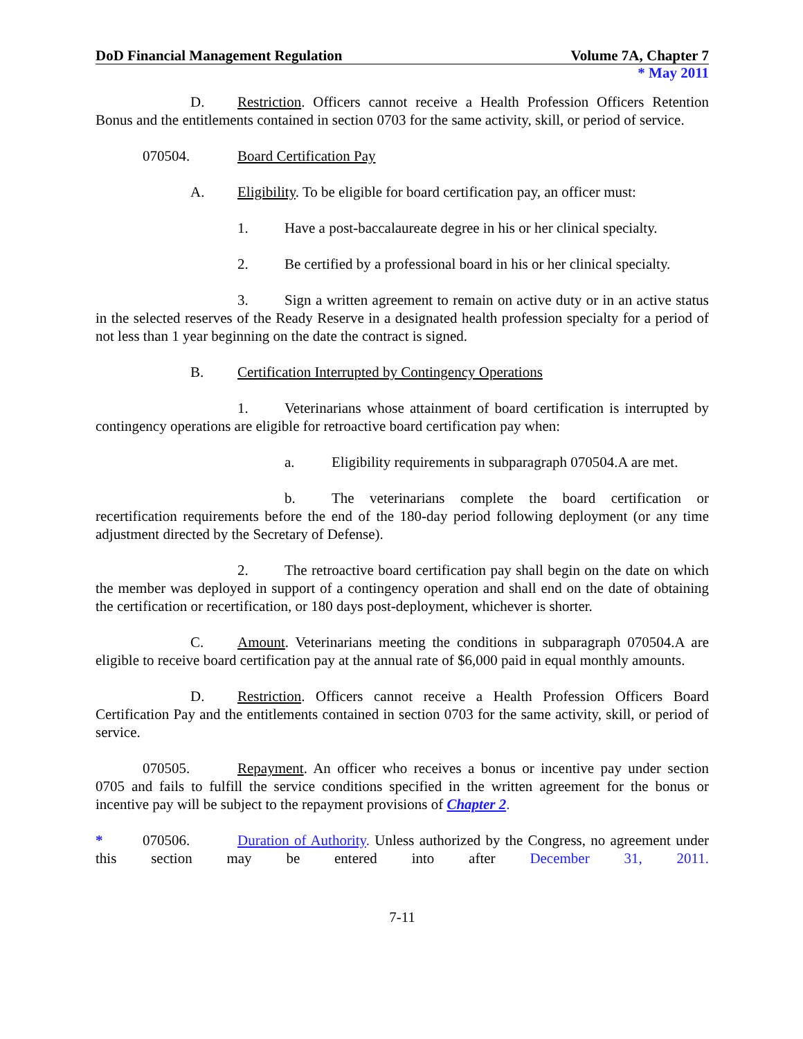DoD Financial Management Regulation Volume 7A, Chapter 7
* May 2011
D. Restriction. Officers cannot receive a Health Profession Officers Retention Bonus and the entitlements contained in section 0703 for the same activity, skill, or period of service.
070504. Board Certification Pay
A. Eligibility. To be eligible for board certification pay, an officer must:
1. Have a post-baccalaureate degree in his or her clinical specialty.
2. Be certified by a professional board in his or her clinical specialty.
3. Sign a written agreement to remain on active duty or in an active status in the selected reserves of the Ready Reserve in a designated health profession specialty for a period of not less than 1 year beginning on the date the contract is signed.
B. Certification Interrupted by Contingency Operations
1. Veterinarians whose attainment of board certification is interrupted by contingency operations are eligible for retroactive board certification pay when:
a. Eligibility requirements in subparagraph 070504.A are met.
b. The veterinarians complete the board certification or recertification requirements before the end of the 180-day period following deployment (or any time adjustment directed by the Secretary of Defense).
2. The retroactive board certification pay shall begin on the date on which the member was deployed in support of a contingency operation and shall end on the date of obtaining the certification or recertification, or 180 days post-deployment, whichever is shorter.
C. Amount. Veterinarians meeting the conditions in subparagraph 070504.A are eligible to receive board certification pay at the annual rate of $6,000 paid in equal monthly amounts.
D. Restriction. Officers cannot receive a Health Profession Officers Board Certification Pay and the entitlements contained in section 0703 for the same activity, skill, or period of service.
070505. Repayment. An officer who receives a bonus or incentive pay under section 0705 and fails to fulfill the service conditions specified in the written agreement for the bonus or incentive pay will be subject to the repayment provisions of Chapter 2.
* 070506. Duration of Authority. Unless authorized by the Congress, no agreement under this section may be entered into after December 31, 2011.
7-11